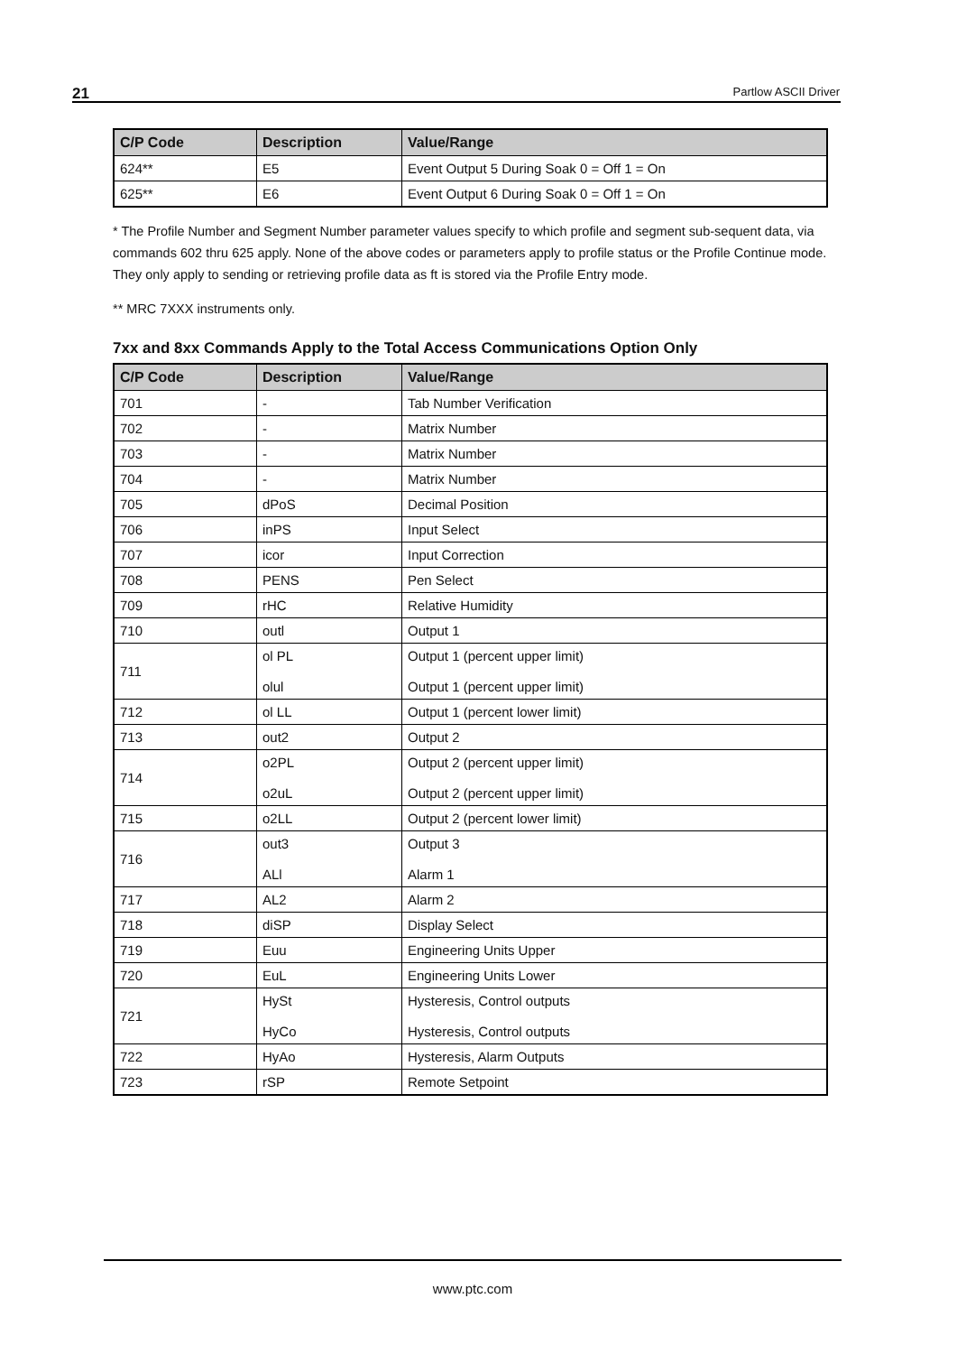21 Partlow ASCII Driver
| C/P Code | Description | Value/Range |
| --- | --- | --- |
| 624** | E5 | Event Output 5 During Soak 0 = Off 1 = On |
| 625** | E6 | Event Output 6 During Soak 0 = Off 1 = On |
* The Profile Number and Segment Number parameter values specify to which profile and segment sub-sequent data, via commands 602 thru 625 apply. None of the above codes or parameters apply to profile status or the Profile Continue mode. They only apply to sending or retrieving profile data as ft is stored via the Profile Entry mode.
** MRC 7XXX instruments only.
7xx and 8xx Commands Apply to the Total Access Communications Option Only
| C/P Code | Description | Value/Range |
| --- | --- | --- |
| 701 | - | Tab Number Verification |
| 702 | - | Matrix Number |
| 703 | - | Matrix Number |
| 704 | - | Matrix Number |
| 705 | dPoS | Decimal Position |
| 706 | inPS | Input Select |
| 707 | icor | Input Correction |
| 708 | PENS | Pen Select |
| 709 | rHC | Relative Humidity |
| 710 | outl | Output 1 |
| 711 | ol PL olul | Output 1 (percent upper limit) Output 1 (percent upper limit) |
| 712 | ol LL | Output 1 (percent lower limit) |
| 713 | out2 | Output 2 |
| 714 | o2PL o2uL | Output 2 (percent upper limit) Output 2 (percent upper limit) |
| 715 | o2LL | Output 2 (percent lower limit) |
| 716 | out3 ALl | Output 3 Alarm 1 |
| 717 | AL2 | Alarm 2 |
| 718 | diSP | Display Select |
| 719 | Euu | Engineering Units Upper |
| 720 | EuL | Engineering Units Lower |
| 721 | HySt HyCo | Hysteresis, Control outputs Hysteresis, Control outputs |
| 722 | HyAo | Hysteresis, Alarm Outputs |
| 723 | rSP | Remote Setpoint |
www.ptc.com